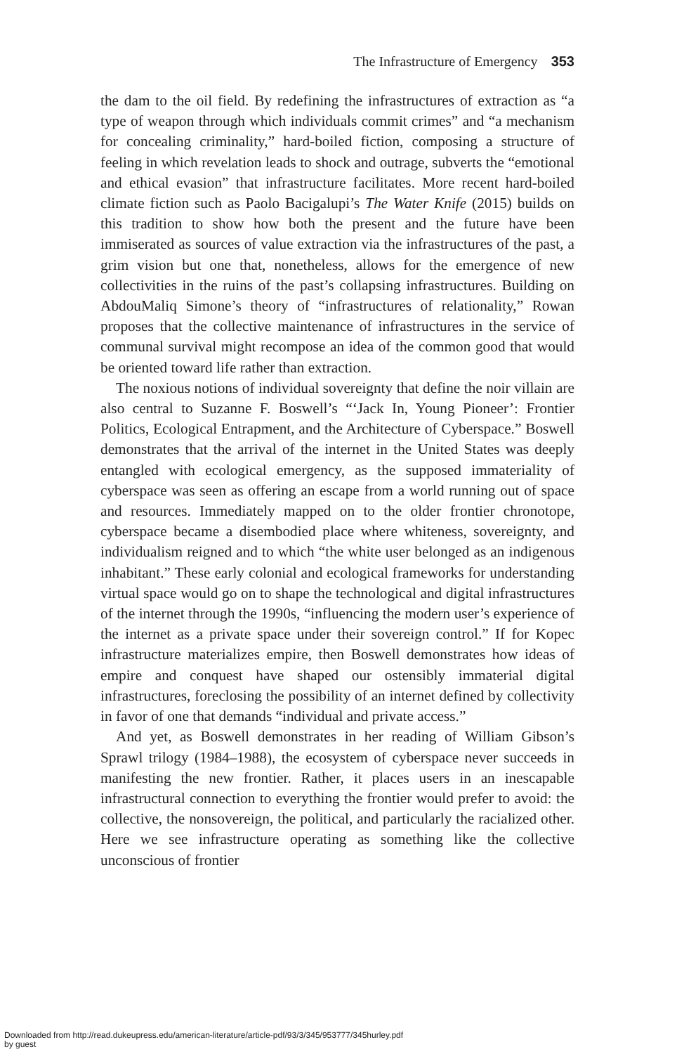The Infrastructure of Emergency 353
the dam to the oil field. By redefining the infrastructures of extraction as “a type of weapon through which individuals commit crimes” and “a mechanism for concealing criminality,” hard-boiled fiction, composing a structure of feeling in which revelation leads to shock and outrage, subverts the “emotional and ethical evasion” that infrastructure facilitates. More recent hard-boiled climate fiction such as Paolo Bacigalupi’s The Water Knife (2015) builds on this tradition to show how both the present and the future have been immiserated as sources of value extraction via the infrastructures of the past, a grim vision but one that, nonetheless, allows for the emergence of new collectivities in the ruins of the past’s collapsing infrastructures. Building on AbdouMaliq Simone’s theory of “infrastructures of relationality,” Rowan proposes that the collective maintenance of infrastructures in the service of communal survival might recompose an idea of the common good that would be oriented toward life rather than extraction.
The noxious notions of individual sovereignty that define the noir villain are also central to Suzanne F. Boswell’s “‘Jack In, Young Pioneer’: Frontier Politics, Ecological Entrapment, and the Architecture of Cyberspace.” Boswell demonstrates that the arrival of the internet in the United States was deeply entangled with ecological emergency, as the supposed immateriality of cyberspace was seen as offering an escape from a world running out of space and resources. Immediately mapped on to the older frontier chronotope, cyberspace became a disembodied place where whiteness, sovereignty, and individualism reigned and to which “the white user belonged as an indigenous inhabitant.” These early colonial and ecological frameworks for understanding virtual space would go on to shape the technological and digital infrastructures of the internet through the 1990s, “influencing the modern user’s experience of the internet as a private space under their sovereign control.” If for Kopec infrastructure materializes empire, then Boswell demonstrates how ideas of empire and conquest have shaped our ostensibly immaterial digital infrastructures, foreclosing the possibility of an internet defined by collectivity in favor of one that demands “individual and private access.”
And yet, as Boswell demonstrates in her reading of William Gibson’s Sprawl trilogy (1984–1988), the ecosystem of cyberspace never succeeds in manifesting the new frontier. Rather, it places users in an inescapable infrastructural connection to everything the frontier would prefer to avoid: the collective, the nonsovereign, the political, and particularly the racialized other. Here we see infrastructure operating as something like the collective unconscious of frontier
Downloaded from http://read.dukeupress.edu/american-literature/article-pdf/93/3/345/953777/345hurley.pdf
by guest